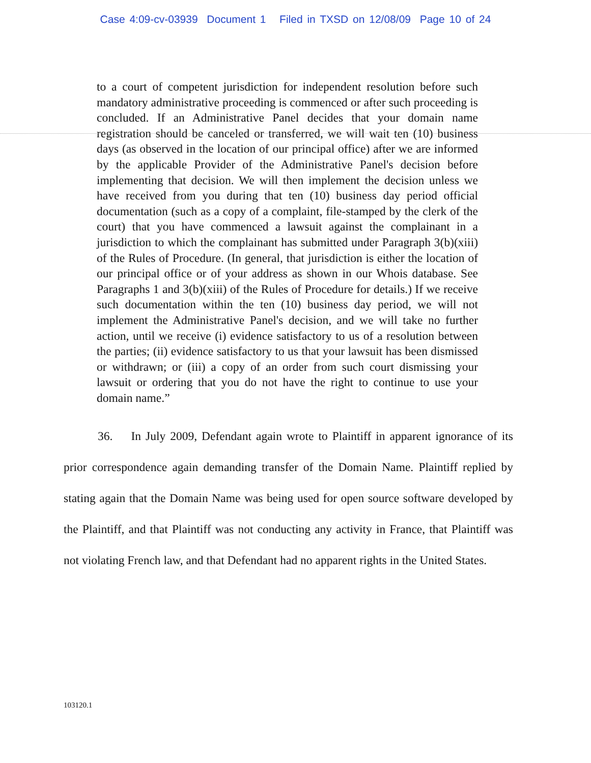Case 4:09-cv-03939 Document 1 Filed in TXSD on 12/08/09 Page 10 of 24
to a court of competent jurisdiction for independent resolution before such mandatory administrative proceeding is commenced or after such proceeding is concluded. If an Administrative Panel decides that your domain name registration should be canceled or transferred, we will wait ten (10) business days (as observed in the location of our principal office) after we are informed by the applicable Provider of the Administrative Panel's decision before implementing that decision. We will then implement the decision unless we have received from you during that ten (10) business day period official documentation (such as a copy of a complaint, file-stamped by the clerk of the court) that you have commenced a lawsuit against the complainant in a jurisdiction to which the complainant has submitted under Paragraph 3(b)(xiii) of the Rules of Procedure. (In general, that jurisdiction is either the location of our principal office or of your address as shown in our Whois database. See Paragraphs 1 and 3(b)(xiii) of the Rules of Procedure for details.) If we receive such documentation within the ten (10) business day period, we will not implement the Administrative Panel's decision, and we will take no further action, until we receive (i) evidence satisfactory to us of a resolution between the parties; (ii) evidence satisfactory to us that your lawsuit has been dismissed or withdrawn; or (iii) a copy of an order from such court dismissing your lawsuit or ordering that you do not have the right to continue to use your domain name.”
36. In July 2009, Defendant again wrote to Plaintiff in apparent ignorance of its prior correspondence again demanding transfer of the Domain Name. Plaintiff replied by stating again that the Domain Name was being used for open source software developed by the Plaintiff, and that Plaintiff was not conducting any activity in France, that Plaintiff was not violating French law, and that Defendant had no apparent rights in the United States.
103120.1